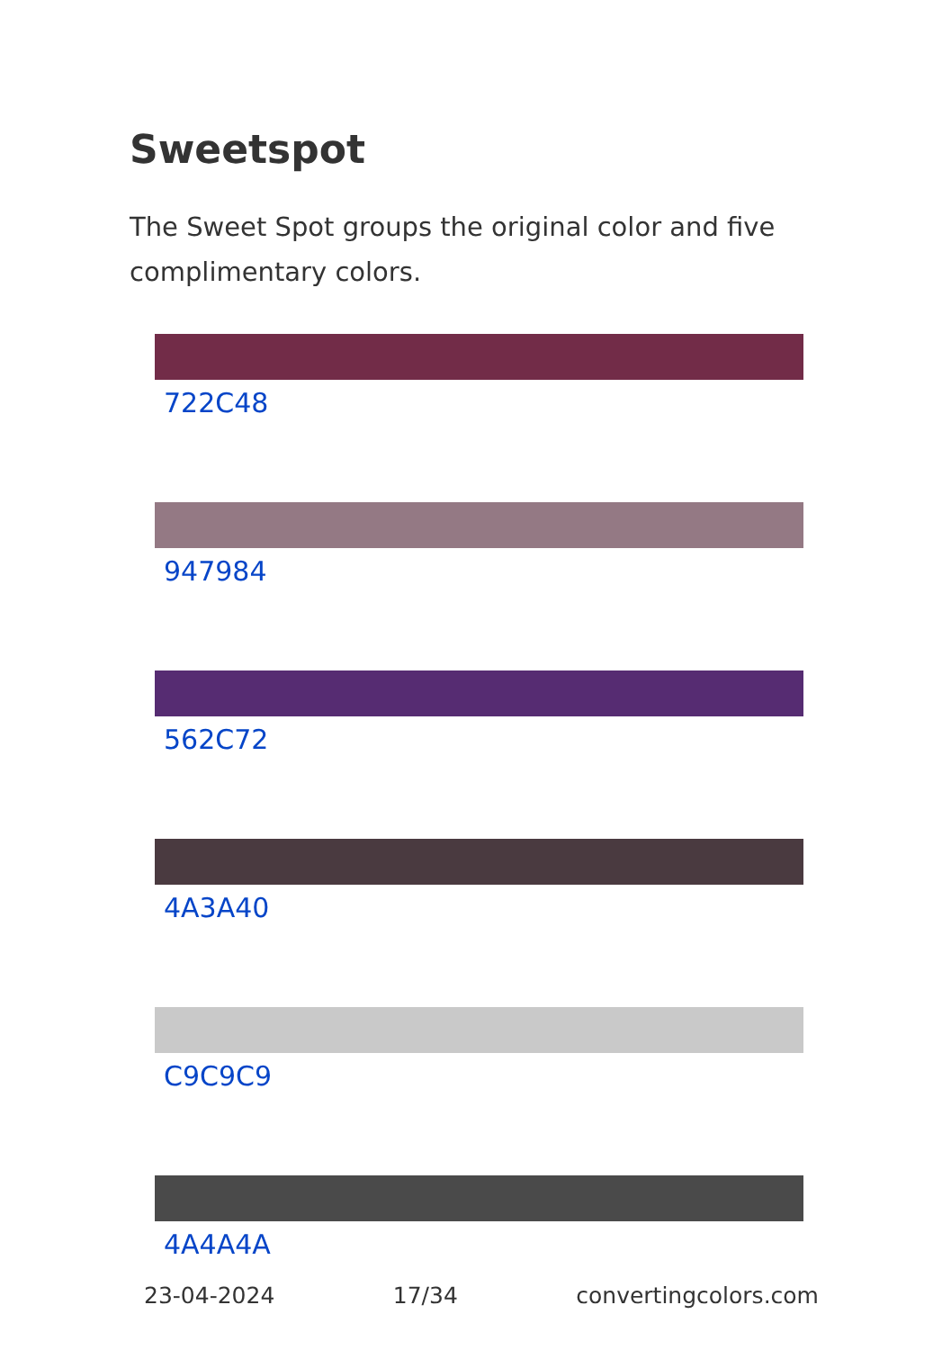Sweetspot
The Sweet Spot groups the original color and five complimentary colors.
722C48
947984
562C72
4A3A40
C9C9C9
4A4A4A
23-04-2024 17/34 convertingcolors.com